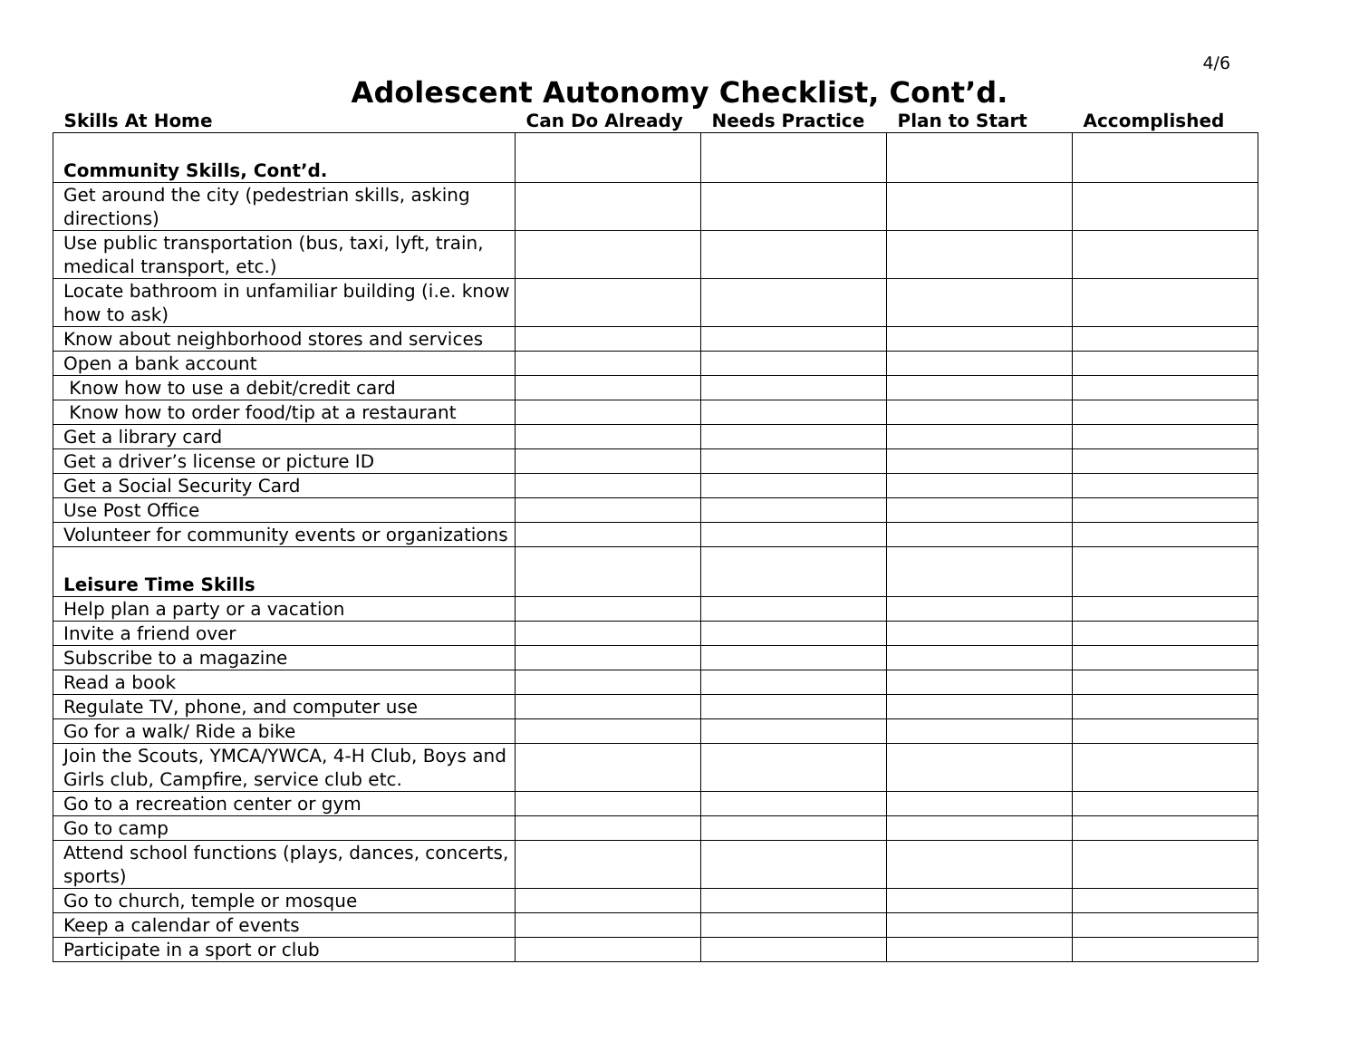4/6
Adolescent Autonomy Checklist, Cont’d.
| Skills At Home | Can Do Already | Needs Practice | Plan to Start | Accomplished |
| --- | --- | --- | --- | --- |
| Community Skills, Cont’d. | | | | |
| Get around the city (pedestrian skills, asking directions) | | | | |
| Use public transportation (bus, taxi, lyft, train, medical transport, etc.) | | | | |
| Locate bathroom in unfamiliar building (i.e. know how to ask) | | | | |
| Know about neighborhood stores and services | | | | |
| Open a bank account | | | | |
| Know how to use a debit/credit card | | | | |
| Know how to order food/tip at a restaurant | | | | |
| Get a library card | | | | |
| Get a driver’s license or picture ID | | | | |
| Get a Social Security Card | | | | |
| Use Post Office | | | | |
| Volunteer for community events or organizations | | | | |
| Leisure Time Skills | | | | |
| Help plan a party or a vacation | | | | |
| Invite a friend over | | | | |
| Subscribe to a magazine | | | | |
| Read a book | | | | |
| Regulate TV, phone, and computer use | | | | |
| Go for a walk/ Ride a bike | | | | |
| Join the Scouts, YMCA/YWCA, 4-H Club, Boys and Girls club, Campfire, service club etc. | | | | |
| Go to a recreation center or gym | | | | |
| Go to camp | | | | |
| Attend school functions (plays, dances, concerts, sports) | | | | |
| Go to church, temple or mosque | | | | |
| Keep a calendar of events | | | | |
| Participate in a sport or club | | | | |